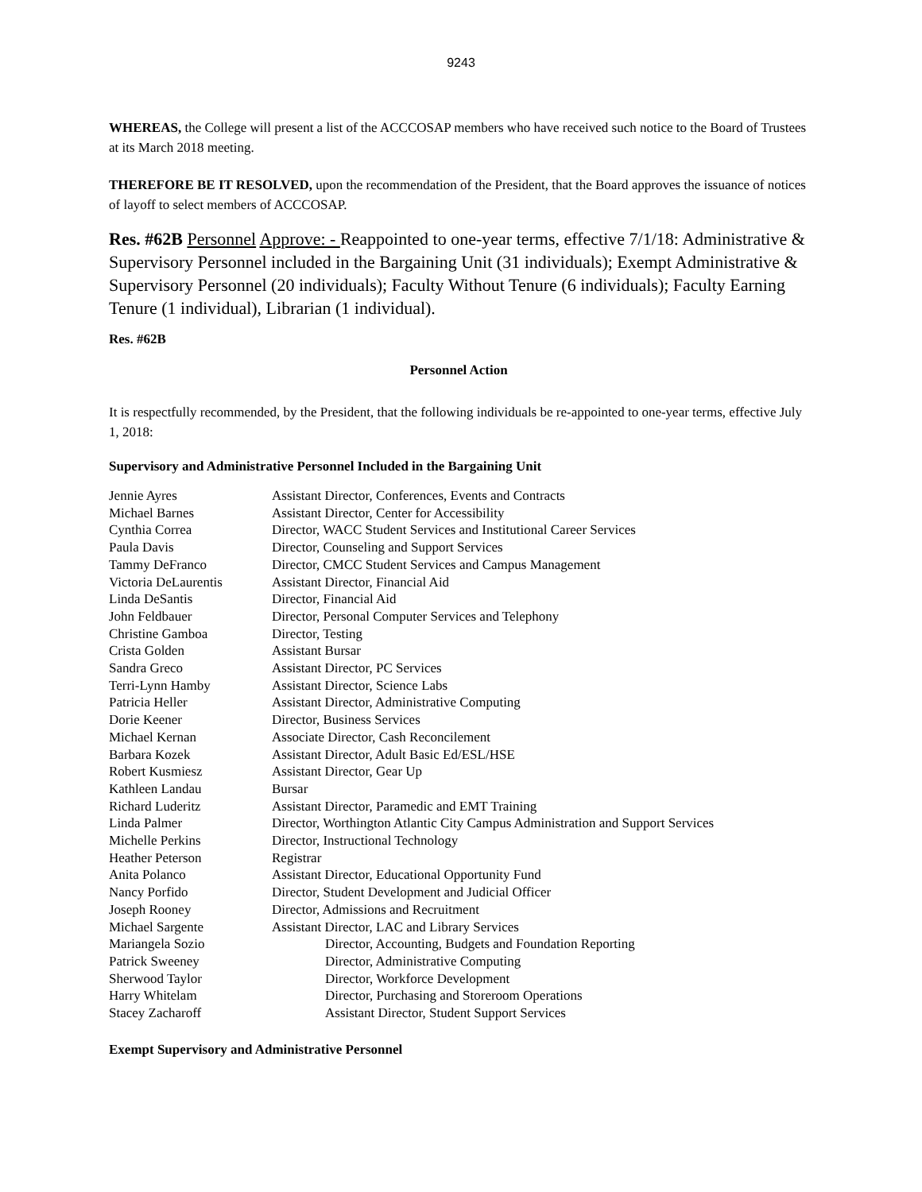9243
WHEREAS, the College will present a list of the ACCCOSAP members who have received such notice to the Board of Trustees at its March 2018 meeting.
THEREFORE BE IT RESOLVED, upon the recommendation of the President, that the Board approves the issuance of notices of layoff to select members of ACCCOSAP.
Res. #62B Personnel Approve: - Reappointed to one-year terms, effective 7/1/18: Administrative & Supervisory Personnel included in the Bargaining Unit (31 individuals); Exempt Administrative & Supervisory Personnel (20 individuals); Faculty Without Tenure (6 individuals); Faculty Earning Tenure (1 individual), Librarian (1 individual).
Res. #62B
Personnel Action
It is respectfully recommended, by the President, that the following individuals be re-appointed to one-year terms, effective July 1, 2018:
Supervisory and Administrative Personnel Included in the Bargaining Unit
| Jennie Ayres | Assistant Director, Conferences, Events and Contracts |
| Michael Barnes | Assistant Director, Center for Accessibility |
| Cynthia Correa | Director, WACC Student Services and Institutional Career Services |
| Paula Davis | Director, Counseling and Support Services |
| Tammy DeFranco | Director, CMCC Student Services and Campus Management |
| Victoria DeLaurentis | Assistant Director, Financial Aid |
| Linda DeSantis | Director, Financial Aid |
| John Feldbauer | Director, Personal Computer Services and Telephony |
| Christine Gamboa | Director, Testing |
| Crista Golden | Assistant Bursar |
| Sandra Greco | Assistant Director, PC Services |
| Terri-Lynn Hamby | Assistant Director, Science Labs |
| Patricia Heller | Assistant Director, Administrative Computing |
| Dorie Keener | Director, Business Services |
| Michael Kernan | Associate Director, Cash Reconcilement |
| Barbara Kozek | Assistant Director, Adult Basic Ed/ESL/HSE |
| Robert Kusmiesz | Assistant Director, Gear Up |
| Kathleen Landau | Bursar |
| Richard Luderitz | Assistant Director, Paramedic and EMT Training |
| Linda Palmer | Director, Worthington Atlantic City Campus Administration and Support Services |
| Michelle Perkins | Director, Instructional Technology |
| Heather Peterson | Registrar |
| Anita Polanco | Assistant Director, Educational Opportunity Fund |
| Nancy Porfido | Director, Student Development and Judicial Officer |
| Joseph Rooney | Director, Admissions and Recruitment |
| Michael Sargente | Assistant Director, LAC and Library Services |
| Mariangela Sozio | Director, Accounting, Budgets and Foundation Reporting |
| Patrick Sweeney | Director, Administrative Computing |
| Sherwood Taylor | Director, Workforce Development |
| Harry Whitelam | Director, Purchasing and Storeroom Operations |
| Stacey Zacharoff | Assistant Director, Student Support Services |
Exempt Supervisory and Administrative Personnel